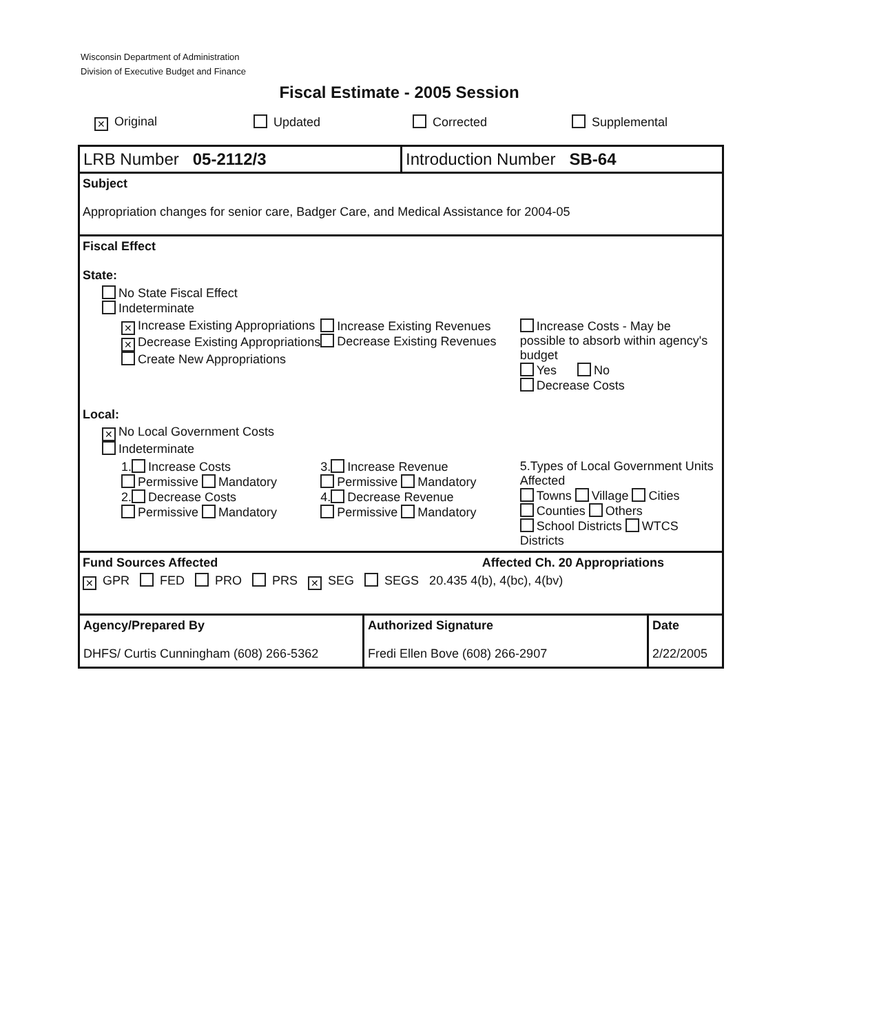Wisconsin Department of Administration
Division of Executive Budget and Finance
Fiscal Estimate - 2005 Session
✕ Original Updated Corrected Supplemental
LRB Number 05-2112/3 Introduction Number SB-64
Subject
Appropriation changes for senior care, Badger Care, and Medical Assistance for 2004-05
Fiscal Effect
State:
No State Fiscal Effect
Indeterminate
✕ Increase Existing Appropriations
✕ Decrease Existing Appropriations
Create New Appropriations
Increase Existing Revenues
Decrease Existing Revenues
Increase Costs - May be possible to absorb within agency's budget
Yes No
Decrease Costs
Local:
✕ No Local Government Costs
Indeterminate
1. Increase Costs
Permissive Mandatory
2. Decrease Costs
Permissive Mandatory
3. Increase Revenue
Permissive Mandatory
4. Decrease Revenue
Permissive Mandatory
5.Types of Local Government Units Affected
Towns Village Cities
Counties Others
School Districts WTCS Districts
Fund Sources Affected Affected Ch. 20 Appropriations
✕ GPR FED PRO PRS ✕ SEG SEGS 20.435 4(b), 4(bc), 4(bv)
Agency/Prepared By
DHFS/ Curtis Cunningham (608) 266-5362
Authorized Signature
Fredi Ellen Bove (608) 266-2907
Date
2/22/2005